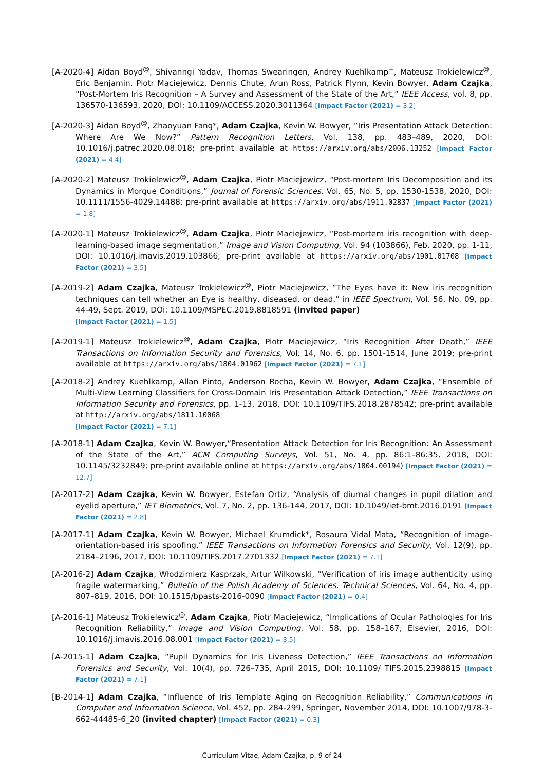[A-2020-4] Aidan Boyd<sup>@</sup>, Shivanngi Yadav, Thomas Swearingen, Andrey Kuehlkamp<sup>+</sup>, Mateusz Trokielewicz<sup>@</sup>, Eric Benjamin, Piotr Maciejewicz, Dennis Chute, Arun Ross, Patrick Flynn, Kevin Bowyer, Adam Czajka, “Post-Mortem Iris Recognition – A Survey and Assessment of the State of the Art,” IEEE Access, vol. 8, pp. 136570-136593, 2020, DOI: 10.1109/ACCESS.2020.3011364 [Impact Factor (2021) = 3.2]
[A-2020-3] Aidan Boyd<sup>@</sup>, Zhaoyuan Fang*, Adam Czajka, Kevin W. Bowyer, “Iris Presentation Attack Detection: Where Are We Now?” Pattern Recognition Letters, Vol. 138, pp. 483–489, 2020, DOI: 10.1016/j.patrec.2020.08.018; pre-print available at https://arxiv.org/abs/2006.13252 [Impact Factor (2021) = 4.4]
[A-2020-2] Mateusz Trokielewicz<sup>@</sup>, Adam Czajka, Piotr Maciejewicz, “Post-mortem Iris Decomposition and its Dynamics in Morgue Conditions,” Journal of Forensic Sciences, Vol. 65, No. 5, pp. 1530-1538, 2020, DOI: 10.1111/1556-4029.14488; pre-print available at https://arxiv.org/abs/1911.02837 [Impact Factor (2021) = 1.8]
[A-2020-1] Mateusz Trokielewicz<sup>@</sup>, Adam Czajka, Piotr Maciejewicz, “Post-mortem iris recognition with deep-learning-based image segmentation,” Image and Vision Computing, Vol. 94 (103866), Feb. 2020, pp. 1-11, DOI: 10.1016/j.imavis.2019.103866; pre-print available at https://arxiv.org/abs/1901.01708 [Impact Factor (2021) = 3.5]
[A-2019-2] Adam Czajka, Mateusz Trokielewicz<sup>@</sup>, Piotr Maciejewicz, “The Eyes have it: New iris recognition techniques can tell whether an Eye is healthy, diseased, or dead,” in IEEE Spectrum, Vol. 56, No. 09, pp. 44-49, Sept. 2019, DOi: 10.1109/MSPEC.2019.8818591 (invited paper)
[Impact Factor (2021) = 1.5]
[A-2019-1] Mateusz Trokielewicz<sup>@</sup>, Adam Czajka, Piotr Maciejewicz, “Iris Recognition After Death,” IEEE Transactions on Information Security and Forensics, Vol. 14, No. 6, pp. 1501-1514, June 2019; pre-print available at https://arxiv.org/abs/1804.01962 [Impact Factor (2021) = 7.1]
[A-2018-2] Andrey Kuehlkamp, Allan Pinto, Anderson Rocha, Kevin W. Bowyer, Adam Czajka, “Ensemble of Multi-View Learning Classifiers for Cross-Domain Iris Presentation Attack Detection,” IEEE Transactions on Information Security and Forensics, pp. 1-13, 2018, DOI: 10.1109/TIFS.2018.2878542; pre-print available at http://arxiv.org/abs/1811.10068
[Impact Factor (2021) = 7.1]
[A-2018-1] Adam Czajka, Kevin W. Bowyer,“Presentation Attack Detection for Iris Recognition: An Assessment of the State of the Art,” ACM Computing Surveys, Vol. 51, No. 4, pp. 86:1–86:35, 2018, DOI: 10.1145/3232849; pre-print available online at https://arxiv.org/abs/1804.00194) [Impact Factor (2021) = 12.7]
[A-2017-2] Adam Czajka, Kevin W. Bowyer, Estefan Ortiz, “Analysis of diurnal changes in pupil dilation and eyelid aperture,” IET Biometrics, Vol. 7, No. 2, pp. 136-144, 2017, DOI: 10.1049/iet-bmt.2016.0191 [Impact Factor (2021) = 2.8]
[A-2017-1] Adam Czajka, Kevin W. Bowyer, Michael Krumdick*, Rosaura Vidal Mata, “Recognition of image-orientation-based iris spoofing,” IEEE Transactions on Information Forensics and Security, Vol. 12(9), pp. 2184–2196, 2017, DOI: 10.1109/TIFS.2017.2701332 [Impact Factor (2021) = 7.1]
[A-2016-2] Adam Czajka, Włodzimierz Kasprzak, Artur Wilkowski, “Verification of iris image authenticity using fragile watermarking,” Bulletin of the Polish Academy of Sciences. Technical Sciences, Vol. 64, No. 4, pp. 807–819, 2016, DOI: 10.1515/bpasts-2016-0090 [Impact Factor (2021) = 0.4]
[A-2016-1] Mateusz Trokielewicz<sup>@</sup>, Adam Czajka, Piotr Maciejewicz, “Implications of Ocular Pathologies for Iris Recognition Reliability,” Image and Vision Computing, Vol. 58, pp. 158–167, Elsevier, 2016, DOI: 10.1016/j.imavis.2016.08.001 [Impact Factor (2021) = 3.5]
[A-2015-1] Adam Czajka, “Pupil Dynamics for Iris Liveness Detection,” IEEE Transactions on Information Forensics and Security, Vol. 10(4), pp. 726–735, April 2015, DOI: 10.1109/ TIFS.2015.2398815 [Impact Factor (2021) = 7.1]
[B-2014-1] Adam Czajka, “Influence of Iris Template Aging on Recognition Reliability,” Communications in Computer and Information Science, Vol. 452, pp. 284-299, Springer, November 2014, DOI: 10.1007/978-3-662-44485-6_20 (invited chapter) [Impact Factor (2021) = 0.3]
Curriculum Vitae, Adam Czajka, p. 9 of 24